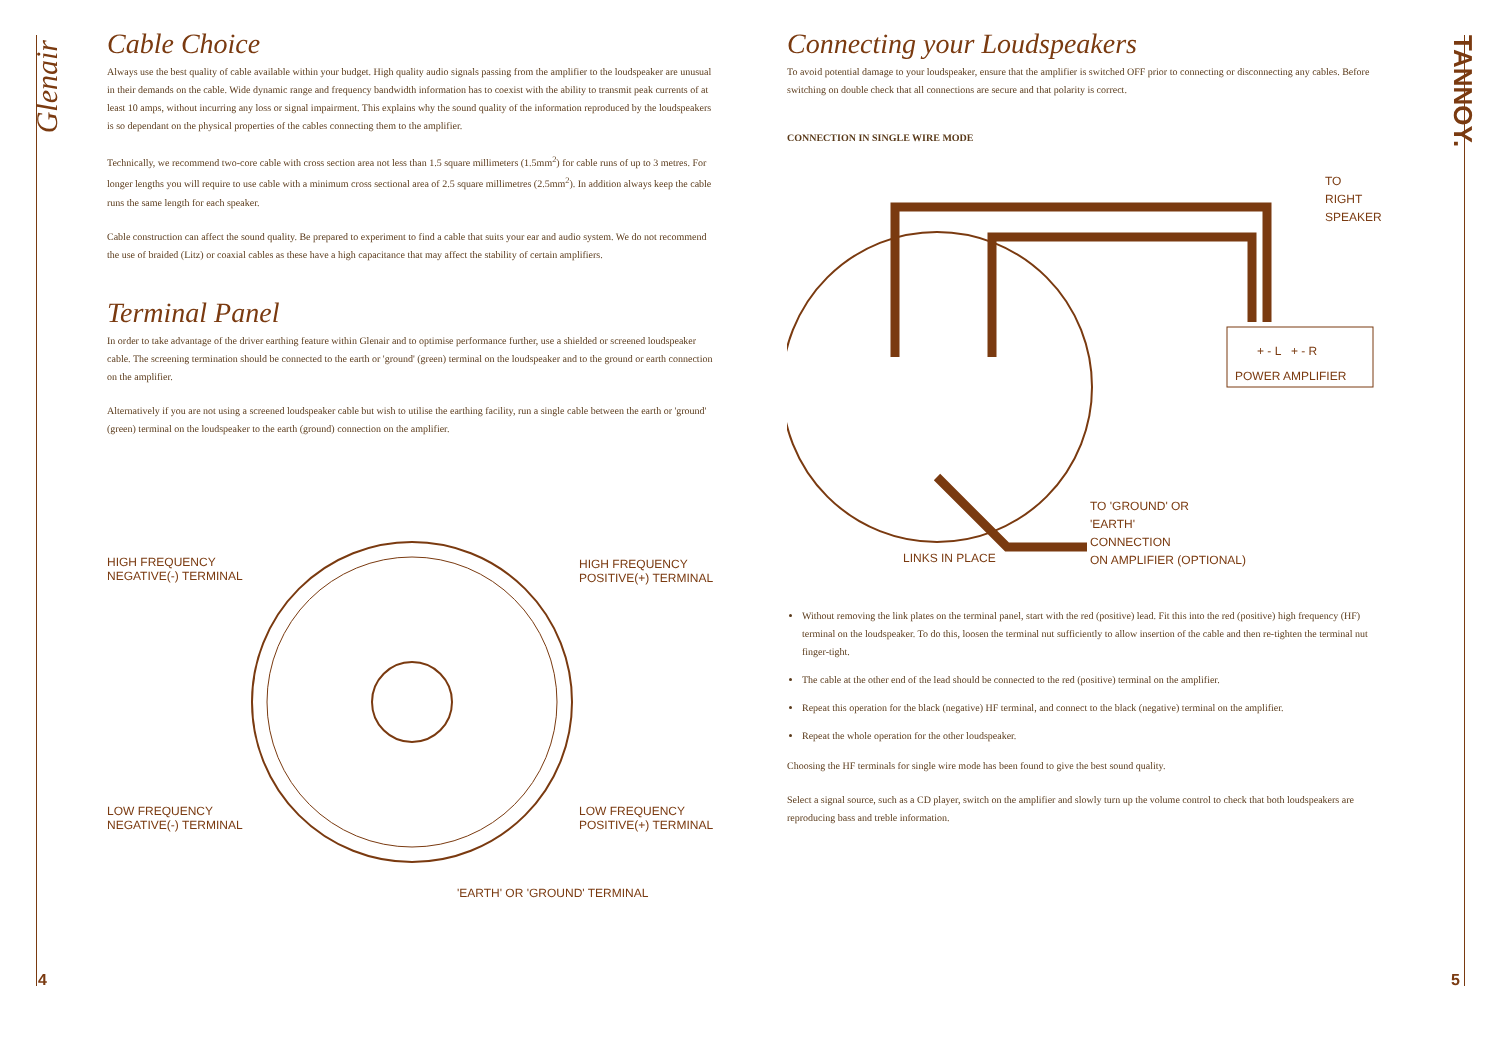Glenair
TANNOY.
Cable Choice
Always use the best quality of cable available within your budget. High quality audio signals passing from the amplifier to the loudspeaker are unusual in their demands on the cable. Wide dynamic range and frequency bandwidth information has to coexist with the ability to transmit peak currents of at least 10 amps, without incurring any loss or signal impairment. This explains why the sound quality of the information reproduced by the loudspeakers is so dependant on the physical properties of the cables connecting them to the amplifier.
Technically, we recommend two-core cable with cross section area not less than 1.5 square millimeters (1.5mm<sup>2</sup>) for cable runs of up to 3 metres. For longer lengths you will require to use cable with a minimum cross sectional area of 2.5 square millimetres (2.5mm<sup>2</sup>). In addition always keep the cable runs the same length for each speaker.
Cable construction can affect the sound quality. Be prepared to experiment to find a cable that suits your ear and audio system. We do not recommend the use of braided (Litz) or coaxial cables as these have a high capacitance that may affect the stability of certain amplifiers.
Terminal Panel
In order to take advantage of the driver earthing feature within Glenair and to optimise performance further, use a shielded or screened loudspeaker cable. The screening termination should be connected to the earth or 'ground' (green) terminal on the loudspeaker and to the ground or earth connection on the amplifier.
Alternatively if you are not using a screened loudspeaker cable but wish to utilise the earthing facility, run a single cable between the earth or 'ground' (green) terminal on the loudspeaker to the earth (ground) connection on the amplifier.
HIGH FREQUENCY
NEGATIVE(-) TERMINAL
HIGH FREQUENCY
POSITIVE(+) TERMINAL
LOW FREQUENCY
NEGATIVE(-) TERMINAL
LOW FREQUENCY
POSITIVE(+) TERMINAL
'EARTH' OR 'GROUND' TERMINAL
Connecting your Loudspeakers
To avoid potential damage to your loudspeaker, ensure that the amplifier is switched OFF prior to connecting or disconnecting any cables. Before switching on double check that all connections are secure and that polarity is correct.
CONNECTION IN SINGLE WIRE MODE
TO
RIGHT
SPEAKER
+ - L + - R
POWER AMPLIFIER
TO 'GROUND' OR
'EARTH'
CONNECTION
ON AMPLIFIER (OPTIONAL)
LINKS IN PLACE
Without removing the link plates on the terminal panel, start with the red (positive) lead. Fit this into the red (positive) high frequency (HF) terminal on the loudspeaker. To do this, loosen the terminal nut sufficiently to allow insertion of the cable and then re-tighten the terminal nut finger-tight.
The cable at the other end of the lead should be connected to the red (positive) terminal on the amplifier.
Repeat this operation for the black (negative) HF terminal, and connect to the black (negative) terminal on the amplifier.
Repeat the whole operation for the other loudspeaker.
Choosing the HF terminals for single wire mode has been found to give the best sound quality.
Select a signal source, such as a CD player, switch on the amplifier and slowly turn up the volume control to check that both loudspeakers are reproducing bass and treble information.
4 5